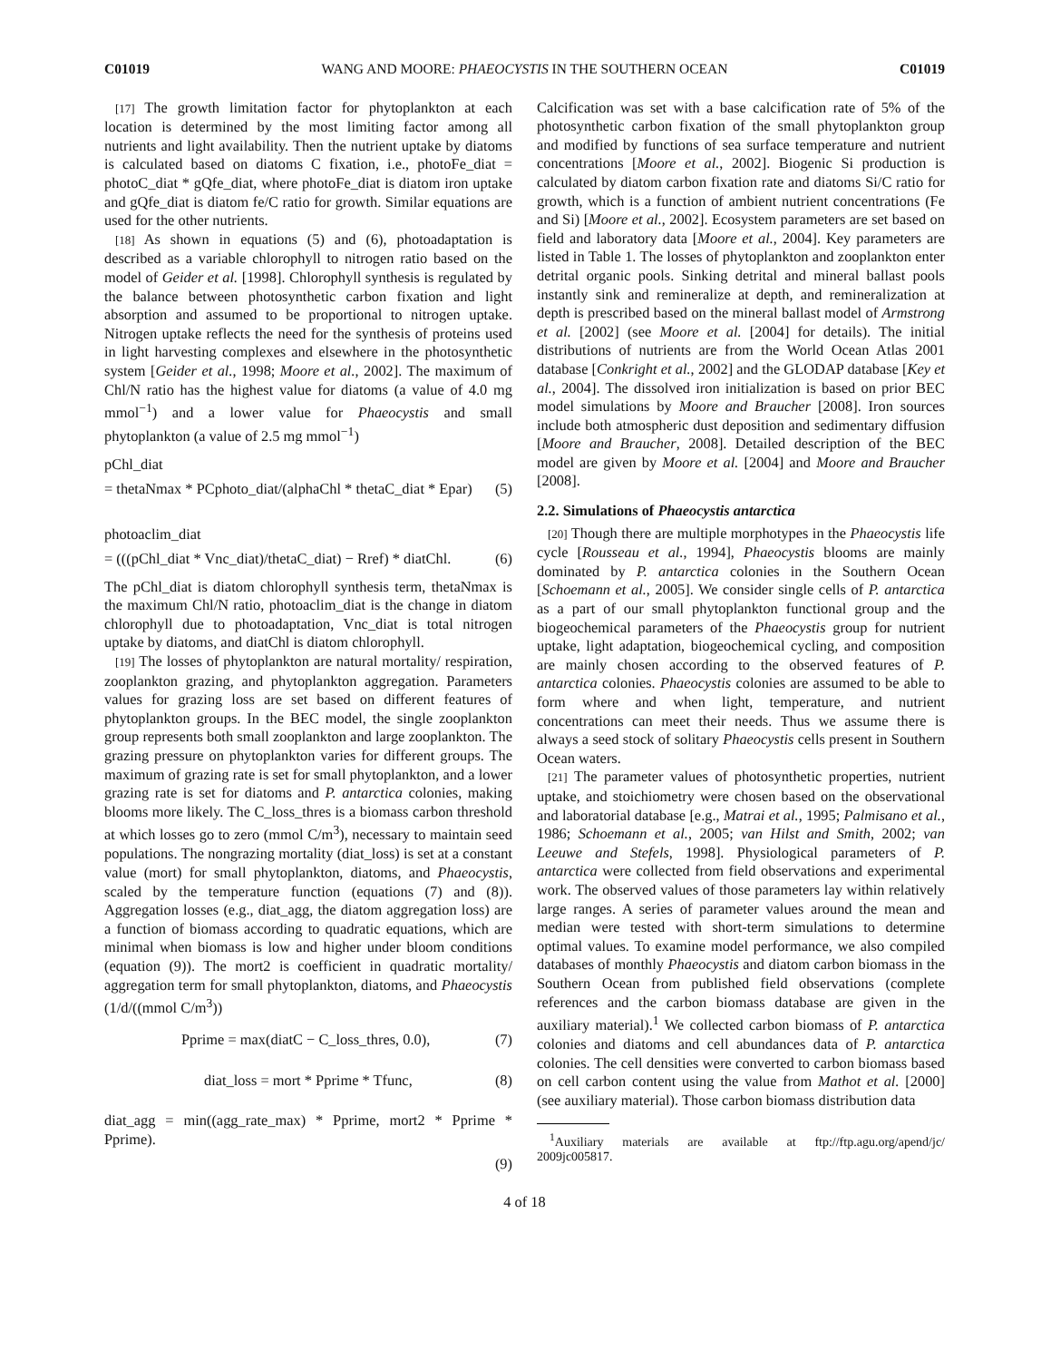C01019 WANG AND MOORE: PHAEOCYSTIS IN THE SOUTHERN OCEAN C01019
[17] The growth limitation factor for phytoplankton at each location is determined by the most limiting factor among all nutrients and light availability. Then the nutrient uptake by diatoms is calculated based on diatoms C fixation, i.e., photoFe_diat = photoC_diat * gQfe_diat, where photoFe_diat is diatom iron uptake and gQfe_diat is diatom fe/C ratio for growth. Similar equations are used for the other nutrients.
[18] As shown in equations (5) and (6), photoadaptation is described as a variable chlorophyll to nitrogen ratio based on the model of Geider et al. [1998]. Chlorophyll synthesis is regulated by the balance between photosynthetic carbon fixation and light absorption and assumed to be proportional to nitrogen uptake. Nitrogen uptake reflects the need for the synthesis of proteins used in light harvesting complexes and elsewhere in the photosynthetic system [Geider et al., 1998; Moore et al., 2002]. The maximum of Chl/N ratio has the highest value for diatoms (a value of 4.0 mg mmol<sup>−1</sup>) and a lower value for Phaeocystis and small phytoplankton (a value of 2.5 mg mmol<sup>−1</sup>)
pChl_diat
= thetaNmax * PCphoto_diat/(alphaChl * thetaC_diat * Epar) (5)
photoaclim_diat
= (((pChl_diat * Vnc_diat)/thetaC_diat) − Rref) * diatChl. (6)
The pChl_diat is diatom chlorophyll synthesis term, thetaNmax is the maximum Chl/N ratio, photoaclim_diat is the change in diatom chlorophyll due to photoadaptation, Vnc_diat is total nitrogen uptake by diatoms, and diatChl is diatom chlorophyll.
[19] The losses of phytoplankton are natural mortality/ respiration, zooplankton grazing, and phytoplankton aggregation. Parameters values for grazing loss are set based on different features of phytoplankton groups. In the BEC model, the single zooplankton group represents both small zooplankton and large zooplankton. The grazing pressure on phytoplankton varies for different groups. The maximum of grazing rate is set for small phytoplankton, and a lower grazing rate is set for diatoms and P. antarctica colonies, making blooms more likely. The C_loss_thres is a biomass carbon threshold at which losses go to zero (mmol C/m<sup>3</sup>), necessary to maintain seed populations. The nongrazing mortality (diat_loss) is set at a constant value (mort) for small phytoplankton, diatoms, and Phaeocystis, scaled by the temperature function (equations (7) and (8)). Aggregation losses (e.g., diat_agg, the diatom aggregation loss) are a function of biomass according to quadratic equations, which are minimal when biomass is low and higher under bloom conditions (equation (9)). The mort2 is coefficient in quadratic mortality/ aggregation term for small phytoplankton, diatoms, and Phaeocystis (1/d/((mmol C/m<sup>3</sup>))
Pprime = max(diatC − C_loss_thres, 0.0), (7)
diat_loss = mort * Pprime * Tfunc, (8)
diat_agg = min((agg_rate_max) * Pprime, mort2 * Pprime * Pprime).
(9)
Calcification was set with a base calcification rate of 5% of the photosynthetic carbon fixation of the small phytoplankton group and modified by functions of sea surface temperature and nutrient concentrations [Moore et al., 2002]. Biogenic Si production is calculated by diatom carbon fixation rate and diatoms Si/C ratio for growth, which is a function of ambient nutrient concentrations (Fe and Si) [Moore et al., 2002]. Ecosystem parameters are set based on field and laboratory data [Moore et al., 2004]. Key parameters are listed in Table 1. The losses of phytoplankton and zooplankton enter detrital organic pools. Sinking detrital and mineral ballast pools instantly sink and remineralize at depth, and remineralization at depth is prescribed based on the mineral ballast model of Armstrong et al. [2002] (see Moore et al. [2004] for details). The initial distributions of nutrients are from the World Ocean Atlas 2001 database [Conkright et al., 2002] and the GLODAP database [Key et al., 2004]. The dissolved iron initialization is based on prior BEC model simulations by Moore and Braucher [2008]. Iron sources include both atmospheric dust deposition and sedimentary diffusion [Moore and Braucher, 2008]. Detailed description of the BEC model are given by Moore et al. [2004] and Moore and Braucher [2008].
2.2. Simulations of Phaeocystis antarctica
[20] Though there are multiple morphotypes in the Phaeocystis life cycle [Rousseau et al., 1994], Phaeocystis blooms are mainly dominated by P. antarctica colonies in the Southern Ocean [Schoemann et al., 2005]. We consider single cells of P. antarctica as a part of our small phytoplankton functional group and the biogeochemical parameters of the Phaeocystis group for nutrient uptake, light adaptation, biogeochemical cycling, and composition are mainly chosen according to the observed features of P. antarctica colonies. Phaeocystis colonies are assumed to be able to form where and when light, temperature, and nutrient concentrations can meet their needs. Thus we assume there is always a seed stock of solitary Phaeocystis cells present in Southern Ocean waters.
[21] The parameter values of photosynthetic properties, nutrient uptake, and stoichiometry were chosen based on the observational and laboratorial database [e.g., Matrai et al., 1995; Palmisano et al., 1986; Schoemann et al., 2005; van Hilst and Smith, 2002; van Leeuwe and Stefels, 1998]. Physiological parameters of P. antarctica were collected from field observations and experimental work. The observed values of those parameters lay within relatively large ranges. A series of parameter values around the mean and median were tested with short-term simulations to determine optimal values. To examine model performance, we also compiled databases of monthly Phaeocystis and diatom carbon biomass in the Southern Ocean from published field observations (complete references and the carbon biomass database are given in the auxiliary material).<sup>1</sup> We collected carbon biomass of P. antarctica colonies and diatoms and cell abundances data of P. antarctica colonies. The cell densities were converted to carbon biomass based on cell carbon content using the value from Mathot et al. [2000] (see auxiliary material). Those carbon biomass distribution data
<sup>1</sup> Auxiliary materials are available at ftp://ftp.agu.org/apend/jc/ 2009jc005817.
4 of 18